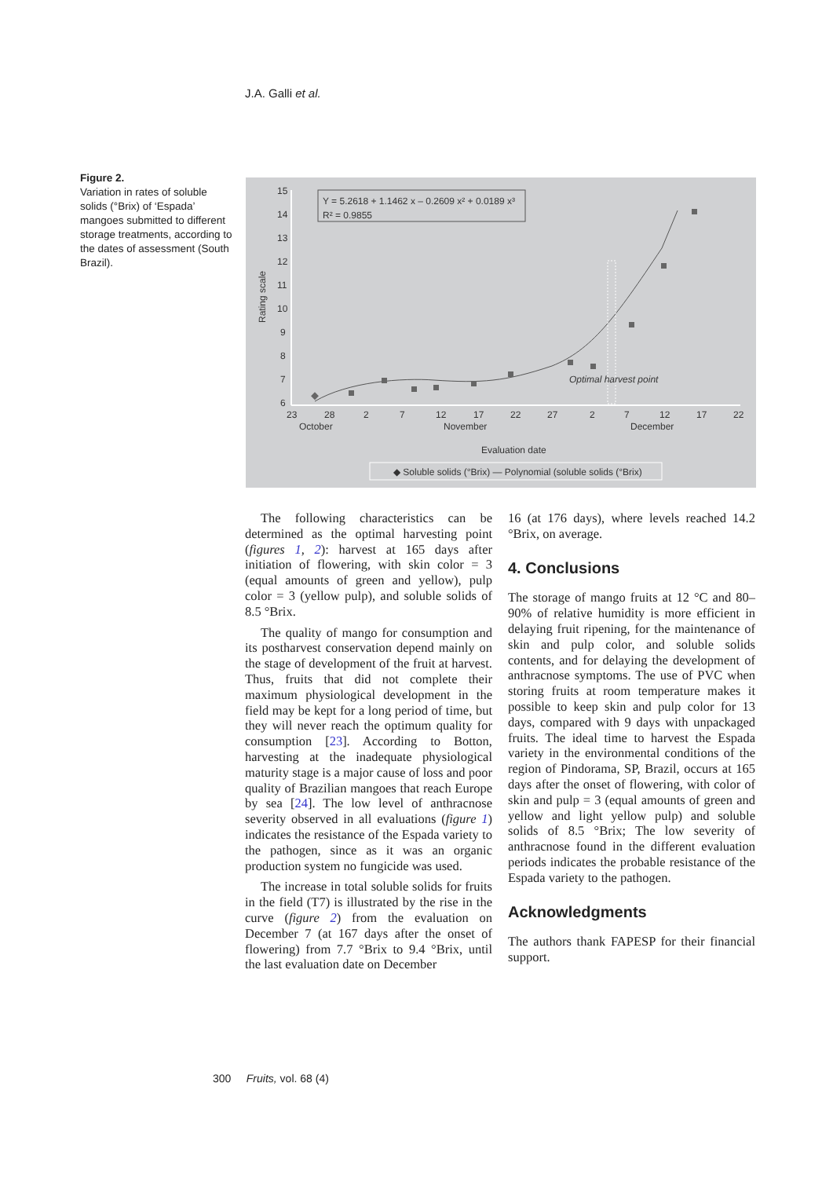J.A. Galli et al.
Figure 2.
Variation in rates of soluble solids (°Brix) of ‘Espada’ mangoes submitted to different storage treatments, according to the dates of assessment (South Brazil).
15
14
13
12
11
10
9
8
7
6
Rating scale
Y = 5.2618 + 1.1462 x – 0.2609 x² + 0.0189 x³
R² = 0.9855
Optimal harvest point
23
28
2
7
12
17
22
27
2
7
12
17
22
October
November
December
Evaluation date
◆ Soluble solids (°Brix) — Polynomial (soluble solids (°Brix)
The following characteristics can be determined as the optimal harvesting point (figures 1, 2): harvest at 165 days after initiation of flowering, with skin color = 3 (equal amounts of green and yellow), pulp color = 3 (yellow pulp), and soluble solids of 8.5 °Brix.
The quality of mango for consumption and its postharvest conservation depend mainly on the stage of development of the fruit at harvest. Thus, fruits that did not complete their maximum physiological development in the field may be kept for a long period of time, but they will never reach the optimum quality for consumption [23]. According to Botton, harvesting at the inadequate physiological maturity stage is a major cause of loss and poor quality of Brazilian mangoes that reach Europe by sea [24]. The low level of anthracnose severity observed in all evaluations (figure 1) indicates the resistance of the Espada variety to the pathogen, since as it was an organic production system no fungicide was used.
The increase in total soluble solids for fruits in the field (T7) is illustrated by the rise in the curve (figure 2) from the evaluation on December 7 (at 167 days after the onset of flowering) from 7.7 °Brix to 9.4 °Brix, until the last evaluation date on December
16 (at 176 days), where levels reached 14.2 °Brix, on average.
4. Conclusions
The storage of mango fruits at 12 °C and 80–90% of relative humidity is more efficient in delaying fruit ripening, for the maintenance of skin and pulp color, and soluble solids contents, and for delaying the development of anthracnose symptoms. The use of PVC when storing fruits at room temperature makes it possible to keep skin and pulp color for 13 days, compared with 9 days with unpackaged fruits. The ideal time to harvest the Espada variety in the environmental conditions of the region of Pindorama, SP, Brazil, occurs at 165 days after the onset of flowering, with color of skin and pulp = 3 (equal amounts of green and yellow and light yellow pulp) and soluble solids of 8.5 °Brix; The low severity of anthracnose found in the different evaluation periods indicates the probable resistance of the Espada variety to the pathogen.
Acknowledgments
The authors thank FAPESP for their financial support.
300 Fruits, vol. 68 (4)